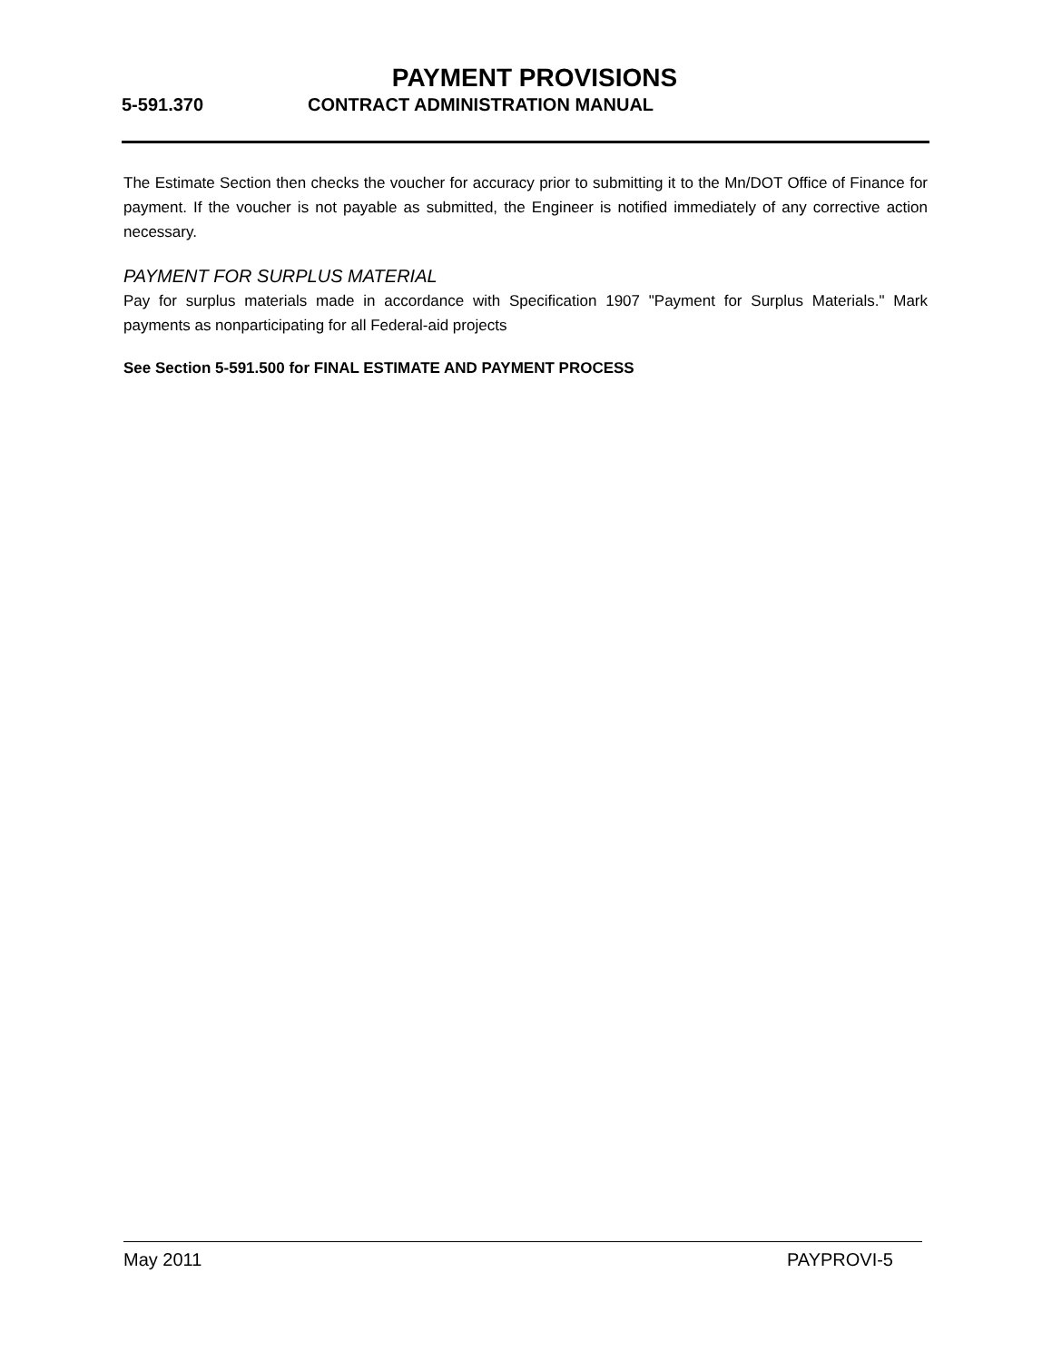PAYMENT PROVISIONS
5-591.370 CONTRACT ADMINISTRATION MANUAL
The Estimate Section then checks the voucher for accuracy prior to submitting it to the Mn/DOT Office of Finance for payment. If the voucher is not payable as submitted, the Engineer is notified immediately of any corrective action necessary.
PAYMENT FOR SURPLUS MATERIAL
Pay for surplus materials made in accordance with Specification 1907 "Payment for Surplus Materials." Mark payments as nonparticipating for all Federal-aid projects
See Section 5-591.500 for FINAL ESTIMATE AND PAYMENT PROCESS
May 2011 PAYPROVI-5